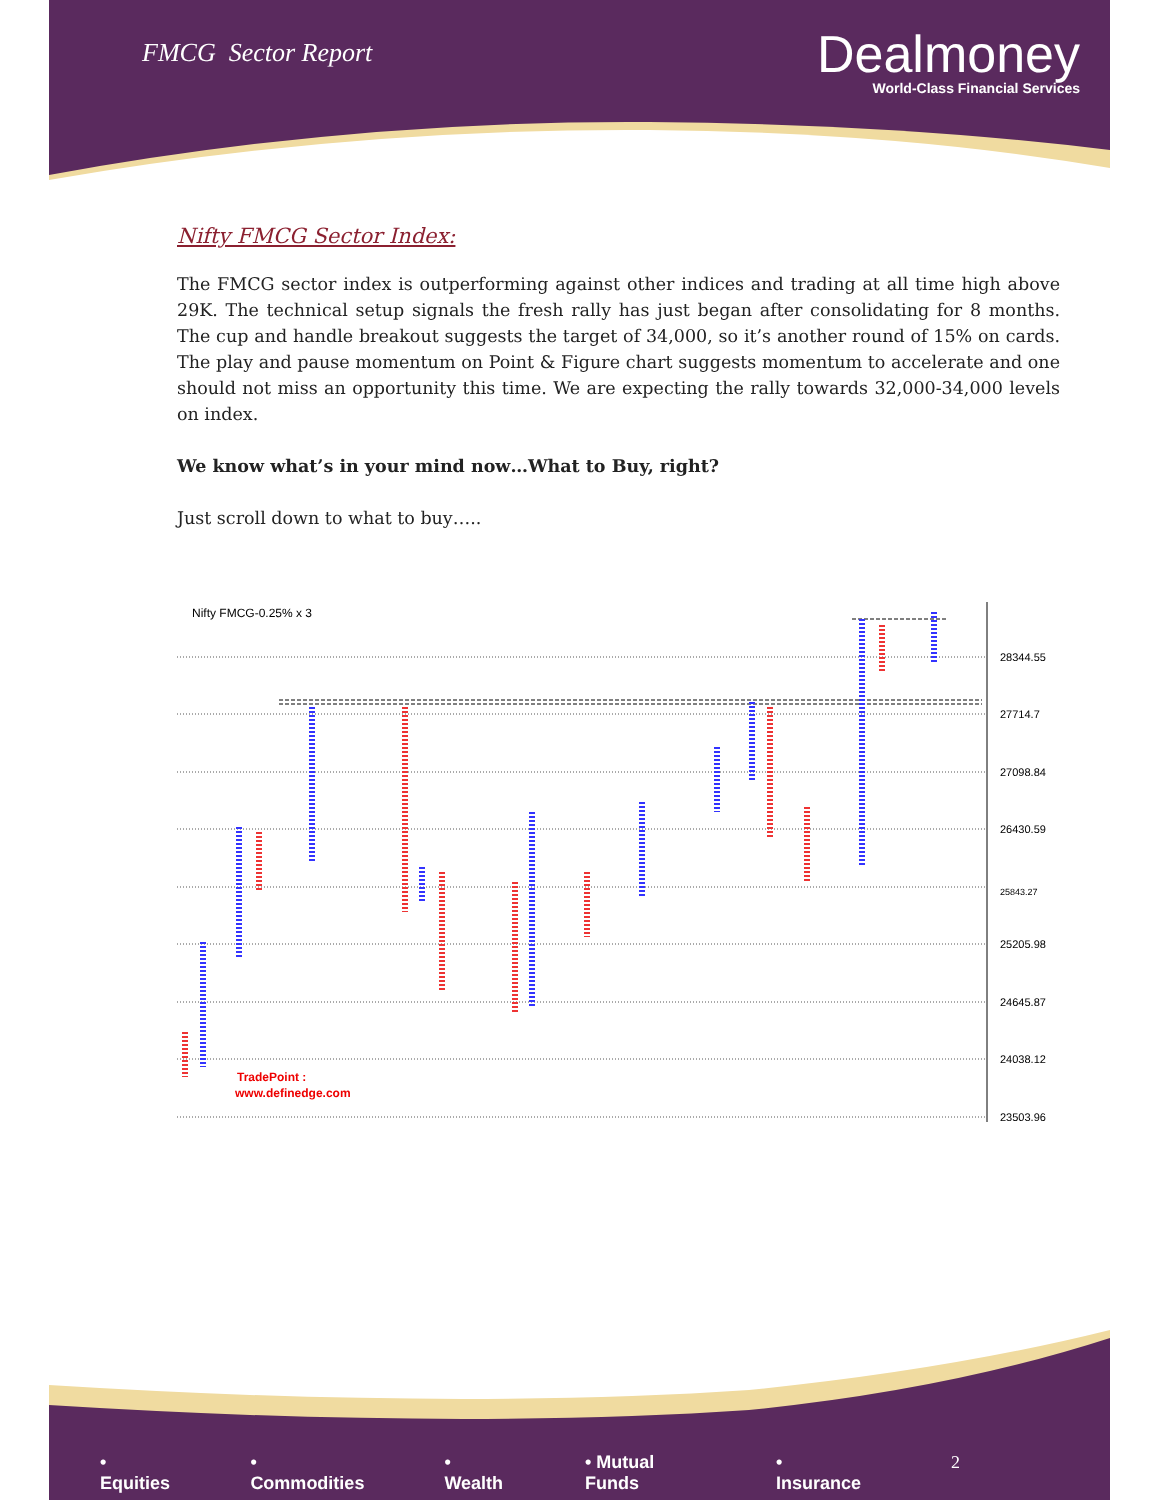FMCG Sector Report
Dealmoney
World-Class Financial Services
Nifty FMCG Sector Index:
The FMCG sector index is outperforming against other indices and trading at all time high above 29K. The technical setup signals the fresh rally has just began after consolidating for 8 months. The cup and handle breakout suggests the target of 34,000, so it’s another round of 15% on cards. The play and pause momentum on Point & Figure chart suggests momentum to accelerate and one should not miss an opportunity this time. We are expecting the rally towards 32,000-34,000 levels on index.
We know what’s in your mind now…What to Buy, right?
Just scroll down to what to buy…..
Nifty FMCG-0.25% x 3
28344.55
27714.7
27098.84
26430.59
25843.27
25205.98
24645.87
24038.12
23503.96
TradePoint :
www.definedge.com
• Equities • Commodities • Wealth • Mutual Funds • Insurance 2